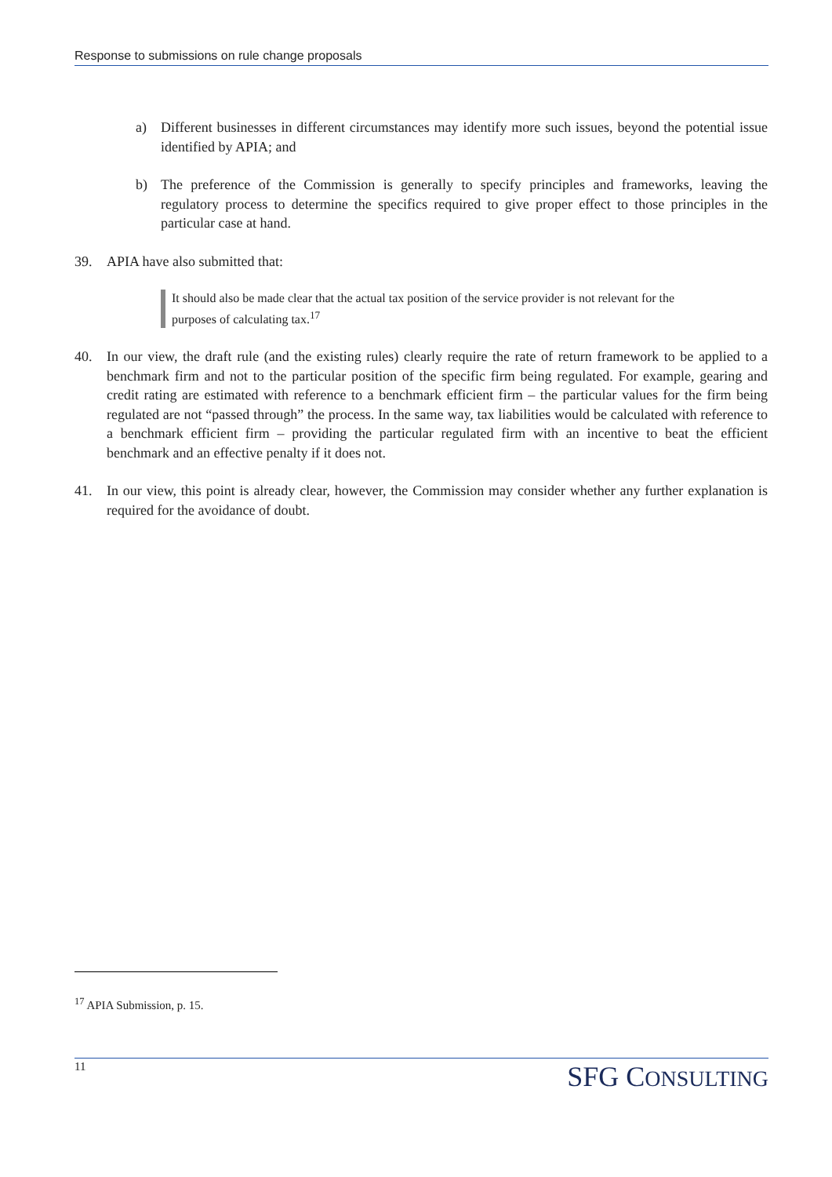Response to submissions on rule change proposals
a) Different businesses in different circumstances may identify more such issues, beyond the potential issue identified by APIA; and
b) The preference of the Commission is generally to specify principles and frameworks, leaving the regulatory process to determine the specifics required to give proper effect to those principles in the particular case at hand.
39. APIA have also submitted that:
It should also be made clear that the actual tax position of the service provider is not relevant for the purposes of calculating tax.<sup>17</sup>
40. In our view, the draft rule (and the existing rules) clearly require the rate of return framework to be applied to a benchmark firm and not to the particular position of the specific firm being regulated. For example, gearing and credit rating are estimated with reference to a benchmark efficient firm – the particular values for the firm being regulated are not “passed through” the process. In the same way, tax liabilities would be calculated with reference to a benchmark efficient firm – providing the particular regulated firm with an incentive to beat the efficient benchmark and an effective penalty if it does not.
41. In our view, this point is already clear, however, the Commission may consider whether any further explanation is required for the avoidance of doubt.
<sup>17</sup> APIA Submission, p. 15.
11 SFG CONSULTING